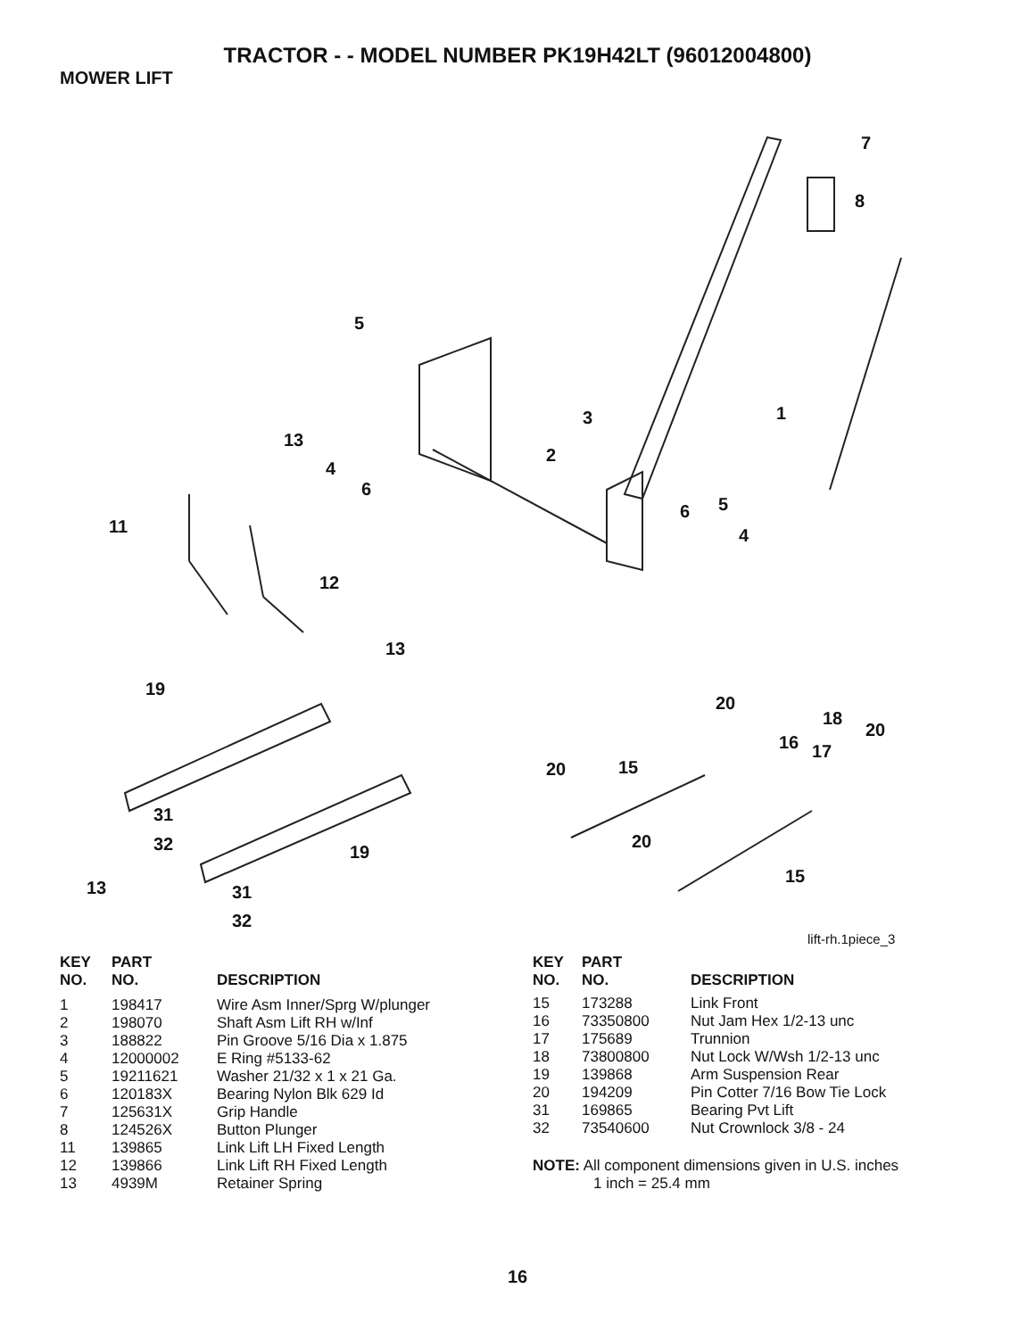TRACTOR - - MODEL NUMBER PK19H42LT (96012004800)
MOWER LIFT
7
8
5
1 3
13
2
4
6
5 6
4 11
12
13
19
20
18
20
16 17
20 15
31
32 19
20
15
13 31
32
lift-rh.1piece_3
| KEY NO. | PART NO. | DESCRIPTION |
| --- | --- | --- |
| 1 | 198417 | Wire Asm Inner/Sprg W/plunger |
| 2 | 198070 | Shaft Asm Lift RH w/Inf |
| 3 | 188822 | Pin Groove 5/16 Dia x 1.875 |
| 4 | 12000002 | E Ring #5133-62 |
| 5 | 19211621 | Washer 21/32 x 1 x 21 Ga. |
| 6 | 120183X | Bearing Nylon Blk 629 Id |
| 7 | 125631X | Grip Handle |
| 8 | 124526X | Button Plunger |
| 11 | 139865 | Link Lift LH Fixed Length |
| 12 | 139866 | Link Lift RH Fixed Length |
| 13 | 4939M | Retainer Spring |
| KEY NO. | PART NO. | DESCRIPTION |
| --- | --- | --- |
| 15 | 173288 | Link Front |
| 16 | 73350800 | Nut Jam Hex 1/2-13 unc |
| 17 | 175689 | Trunnion |
| 18 | 73800800 | Nut Lock W/Wsh 1/2-13 unc |
| 19 | 139868 | Arm Suspension Rear |
| 20 | 194209 | Pin Cotter 7/16 Bow Tie Lock |
| 31 | 169865 | Bearing Pvt Lift |
| 32 | 73540600 | Nut Crownlock 3/8 - 24 |
NOTE: All component dimensions given in U.S. inches
1 inch = 25.4 mm
16